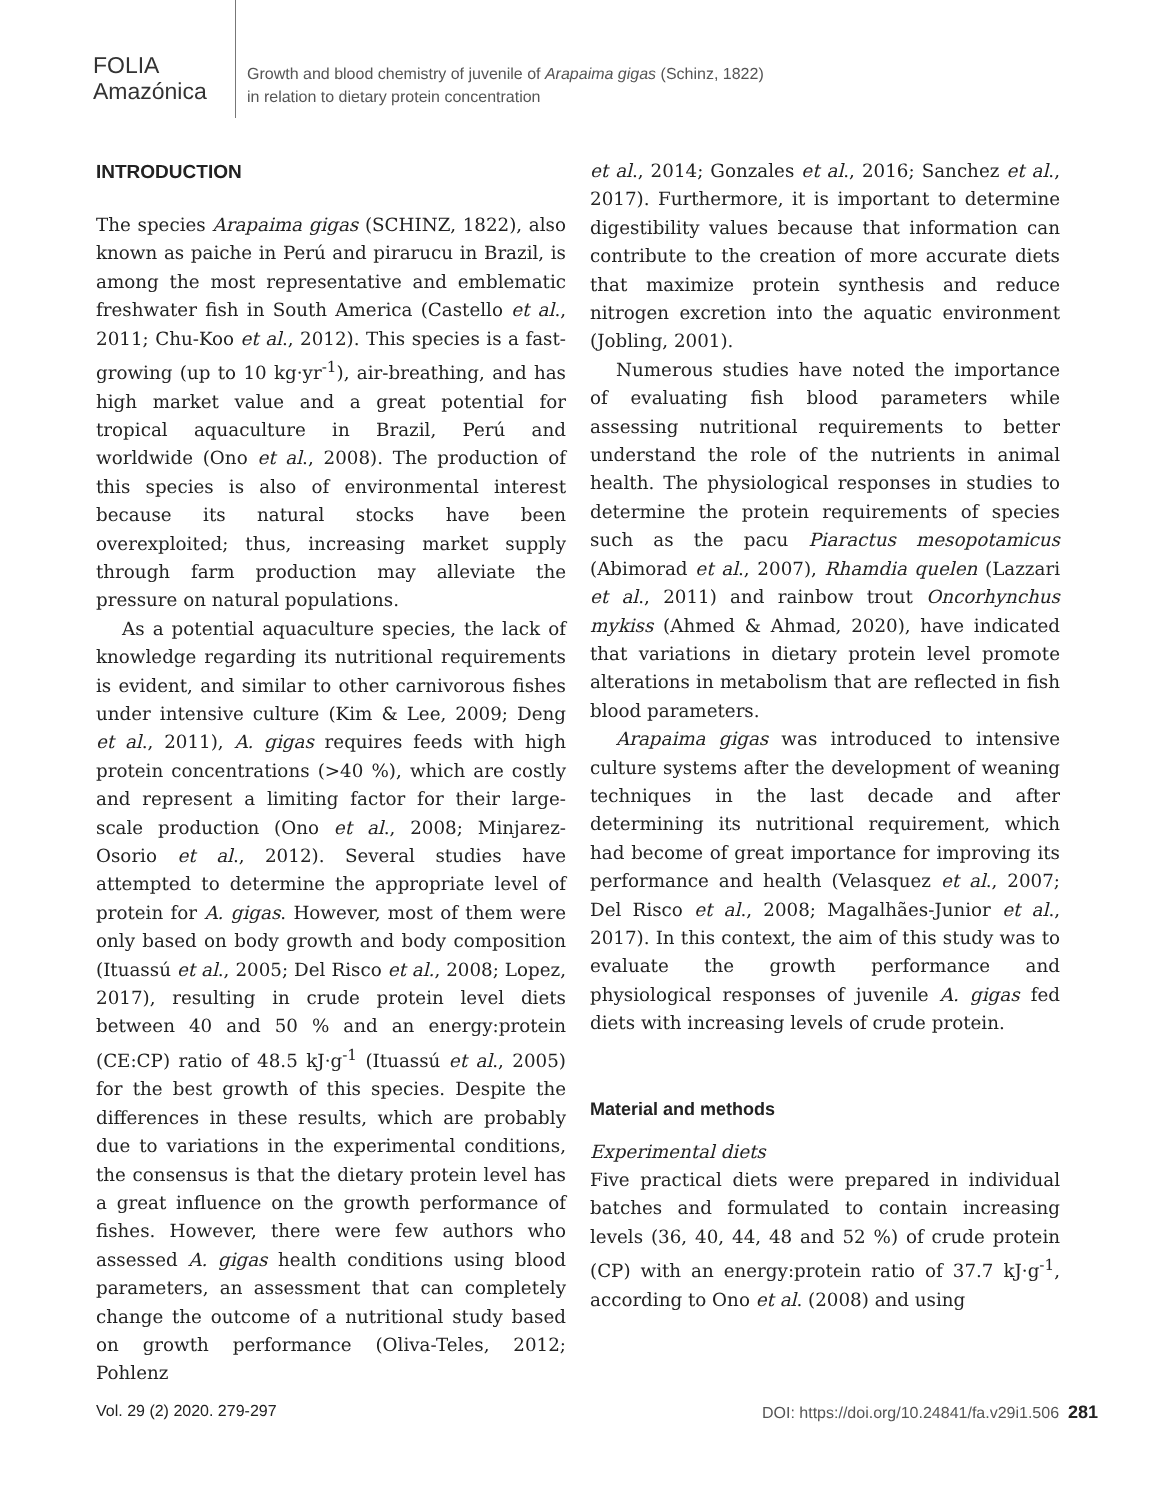FOLIA
Amazónica
Growth and blood chemistry of juvenile of Arapaima gigas (Schinz, 1822)
in relation to dietary protein concentration
INTRODUCTION
The species Arapaima gigas (SCHINZ, 1822), also known as paiche in Perú and pirarucu in Brazil, is among the most representative and emblematic freshwater fish in South America (Castello et al., 2011; Chu-Koo et al., 2012). This species is a fast-growing (up to 10 kg·yr<sup>-1</sup>), air-breathing, and has high market value and a great potential for tropical aquaculture in Brazil, Perú and worldwide (Ono et al., 2008). The production of this species is also of environmental interest because its natural stocks have been overexploited; thus, increasing market supply through farm production may alleviate the pressure on natural populations.
As a potential aquaculture species, the lack of knowledge regarding its nutritional requirements is evident, and similar to other carnivorous fishes under intensive culture (Kim & Lee, 2009; Deng et al., 2011), A. gigas requires feeds with high protein concentrations (>40 %), which are costly and represent a limiting factor for their large-scale production (Ono et al., 2008; Minjarez-Osorio et al., 2012). Several studies have attempted to determine the appropriate level of protein for A. gigas. However, most of them were only based on body growth and body composition (Ituassú et al., 2005; Del Risco et al., 2008; Lopez, 2017), resulting in crude protein level diets between 40 and 50 % and an energy:protein (CE:CP) ratio of 48.5 kJ·g<sup>-1</sup> (Ituassú et al., 2005) for the best growth of this species. Despite the differences in these results, which are probably due to variations in the experimental conditions, the consensus is that the dietary protein level has a great influence on the growth performance of fishes. However, there were few authors who assessed A. gigas health conditions using blood parameters, an assessment that can completely change the outcome of a nutritional study based on growth performance (Oliva-Teles, 2012; Pohlenz
et al., 2014; Gonzales et al., 2016; Sanchez et al., 2017). Furthermore, it is important to determine digestibility values because that information can contribute to the creation of more accurate diets that maximize protein synthesis and reduce nitrogen excretion into the aquatic environment (Jobling, 2001).
Numerous studies have noted the importance of evaluating fish blood parameters while assessing nutritional requirements to better understand the role of the nutrients in animal health. The physiological responses in studies to determine the protein requirements of species such as the pacu Piaractus mesopotamicus (Abimorad et al., 2007), Rhamdia quelen (Lazzari et al., 2011) and rainbow trout Oncorhynchus mykiss (Ahmed & Ahmad, 2020), have indicated that variations in dietary protein level promote alterations in metabolism that are reflected in fish blood parameters.
Arapaima gigas was introduced to intensive culture systems after the development of weaning techniques in the last decade and after determining its nutritional requirement, which had become of great importance for improving its performance and health (Velasquez et al., 2007; Del Risco et al., 2008; Magalhães-Junior et al., 2017). In this context, the aim of this study was to evaluate the growth performance and physiological responses of juvenile A. gigas fed diets with increasing levels of crude protein.
Material and methods
Experimental diets
Five practical diets were prepared in individual batches and formulated to contain increasing levels (36, 40, 44, 48 and 52 %) of crude protein (CP) with an energy:protein ratio of 37.7 kJ·g<sup>-1</sup>, according to Ono et al. (2008) and using
Vol. 29 (2) 2020. 279-297 DOI: https://doi.org/10.24841/fa.v29i1.506 281